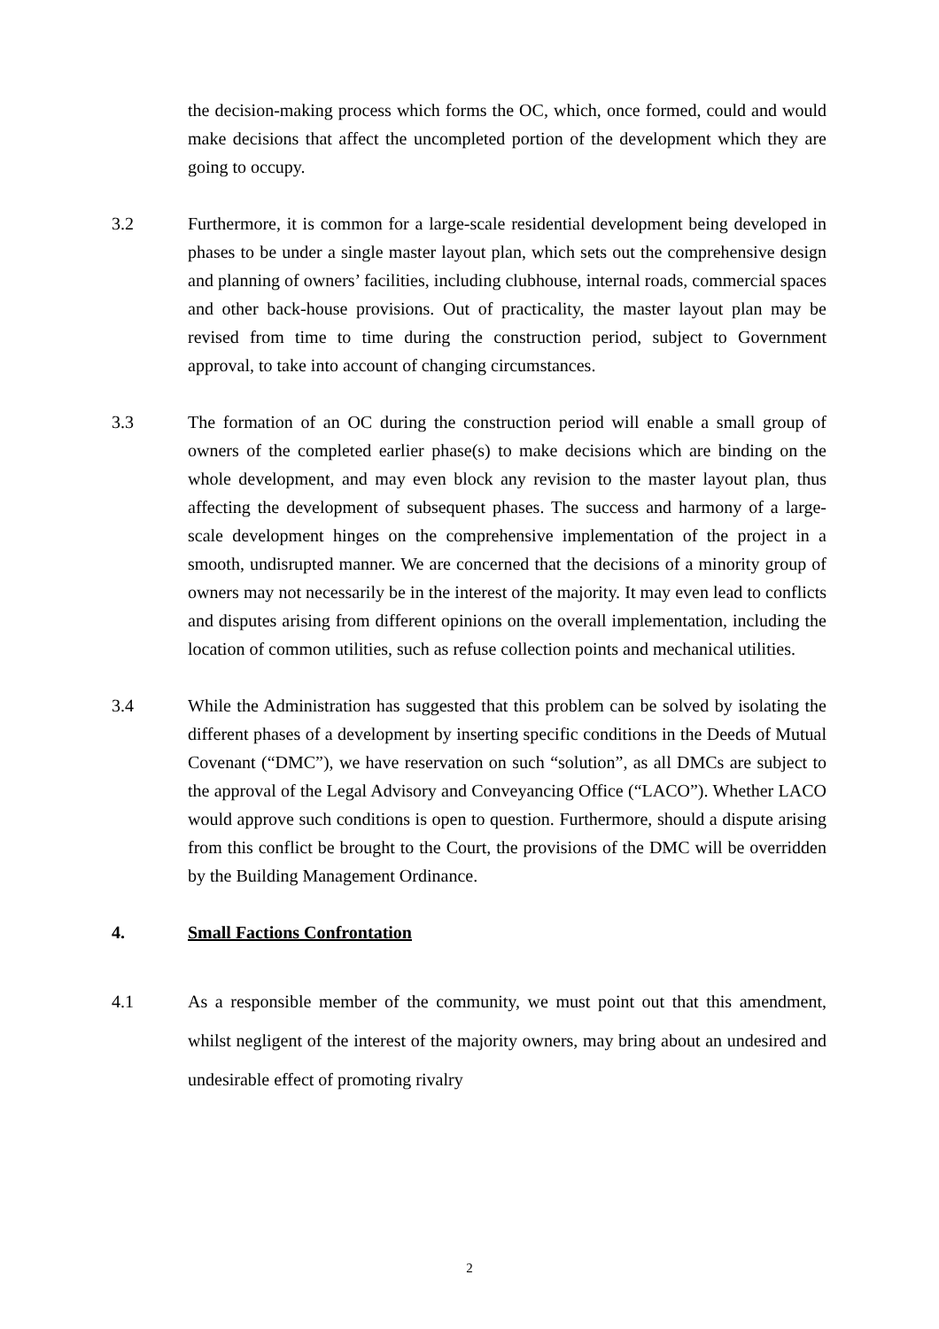the decision-making process which forms the OC, which, once formed, could and would make decisions that affect the uncompleted portion of the development which they are going to occupy.
3.2 Furthermore, it is common for a large-scale residential development being developed in phases to be under a single master layout plan, which sets out the comprehensive design and planning of owners’ facilities, including clubhouse, internal roads, commercial spaces and other back-house provisions. Out of practicality, the master layout plan may be revised from time to time during the construction period, subject to Government approval, to take into account of changing circumstances.
3.3 The formation of an OC during the construction period will enable a small group of owners of the completed earlier phase(s) to make decisions which are binding on the whole development, and may even block any revision to the master layout plan, thus affecting the development of subsequent phases. The success and harmony of a large-scale development hinges on the comprehensive implementation of the project in a smooth, undisrupted manner. We are concerned that the decisions of a minority group of owners may not necessarily be in the interest of the majority. It may even lead to conflicts and disputes arising from different opinions on the overall implementation, including the location of common utilities, such as refuse collection points and mechanical utilities.
3.4 While the Administration has suggested that this problem can be solved by isolating the different phases of a development by inserting specific conditions in the Deeds of Mutual Covenant (“DMC”), we have reservation on such “solution”, as all DMCs are subject to the approval of the Legal Advisory and Conveyancing Office (“LACO”). Whether LACO would approve such conditions is open to question. Furthermore, should a dispute arising from this conflict be brought to the Court, the provisions of the DMC will be overridden by the Building Management Ordinance.
4. Small Factions Confrontation
4.1 As a responsible member of the community, we must point out that this amendment, whilst negligent of the interest of the majority owners, may bring about an undesired and undesirable effect of promoting rivalry
2